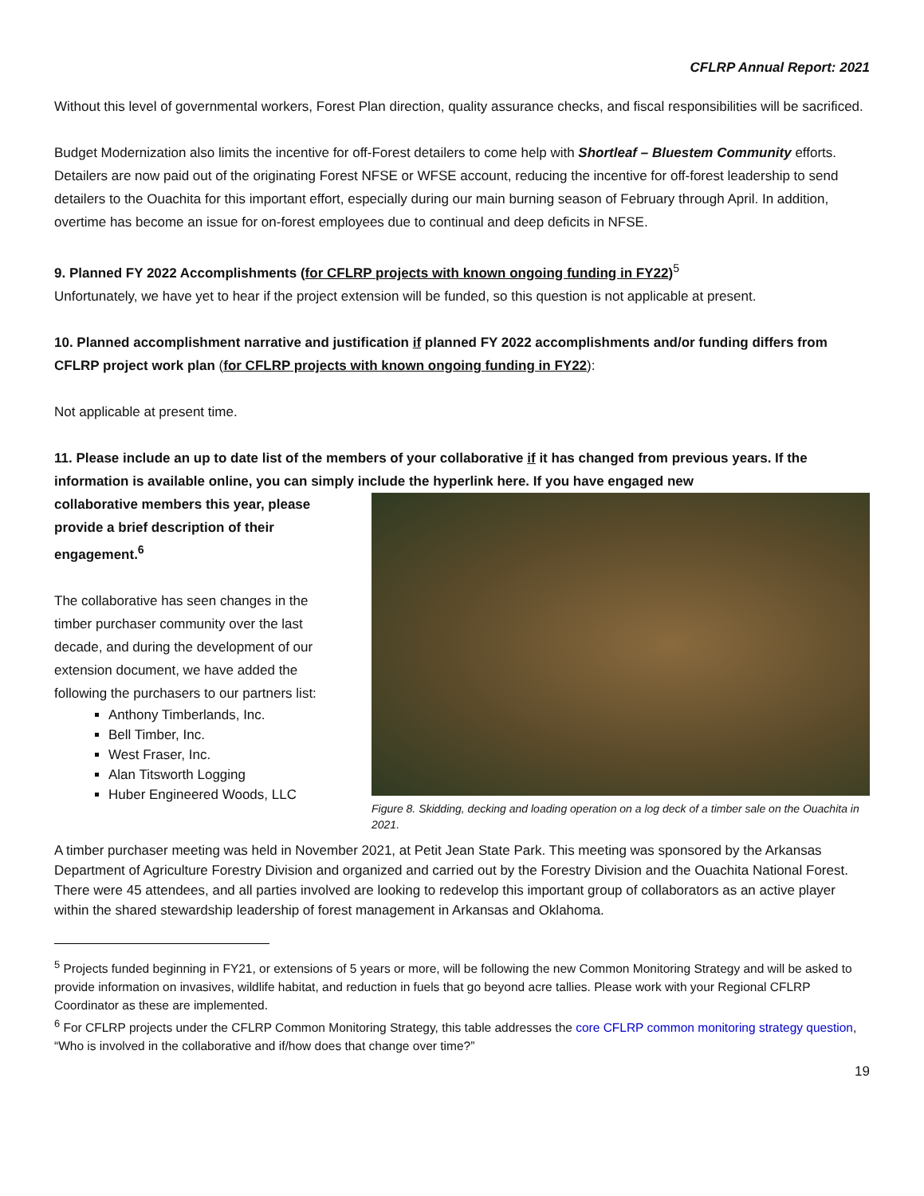CFLRP Annual Report: 2021
Without this level of governmental workers, Forest Plan direction, quality assurance checks, and fiscal responsibilities will be sacrificed.
Budget Modernization also limits the incentive for off-Forest detailers to come help with Shortleaf – Bluestem Community efforts. Detailers are now paid out of the originating Forest NFSE or WFSE account, reducing the incentive for off-forest leadership to send detailers to the Ouachita for this important effort, especially during our main burning season of February through April. In addition, overtime has become an issue for on-forest employees due to continual and deep deficits in NFSE.
9. Planned FY 2022 Accomplishments (for CFLRP projects with known ongoing funding in FY22)<sup>5</sup>
Unfortunately, we have yet to hear if the project extension will be funded, so this question is not applicable at present.
10. Planned accomplishment narrative and justification if planned FY 2022 accomplishments and/or funding differs from CFLRP project work plan (for CFLRP projects with known ongoing funding in FY22):
Not applicable at present time.
11. Please include an up to date list of the members of your collaborative if it has changed from previous years. If the information is available online, you can simply include the hyperlink here. If you have engaged new
collaborative members this year, please provide a brief description of their engagement.<sup>6</sup>
The collaborative has seen changes in the timber purchaser community over the last decade, and during the development of our extension document, we have added the following the purchasers to our partners list:
Anthony Timberlands, Inc.
Bell Timber, Inc.
West Fraser, Inc.
Alan Titsworth Logging
Huber Engineered Woods, LLC
Figure 8. Skidding, decking and loading operation on a log deck of a timber sale on the Ouachita in 2021.
A timber purchaser meeting was held in November 2021, at Petit Jean State Park. This meeting was sponsored by the Arkansas Department of Agriculture Forestry Division and organized and carried out by the Forestry Division and the Ouachita National Forest. There were 45 attendees, and all parties involved are looking to redevelop this important group of collaborators as an active player within the shared stewardship leadership of forest management in Arkansas and Oklahoma.
<sup>5</sup> Projects funded beginning in FY21, or extensions of 5 years or more, will be following the new Common Monitoring Strategy and will be asked to provide information on invasives, wildlife habitat, and reduction in fuels that go beyond acre tallies. Please work with your Regional CFLRP Coordinator as these are implemented.
<sup>6</sup> For CFLRP projects under the CFLRP Common Monitoring Strategy, this table addresses the core CFLRP common monitoring strategy question, “Who is involved in the collaborative and if/how does that change over time?”
19